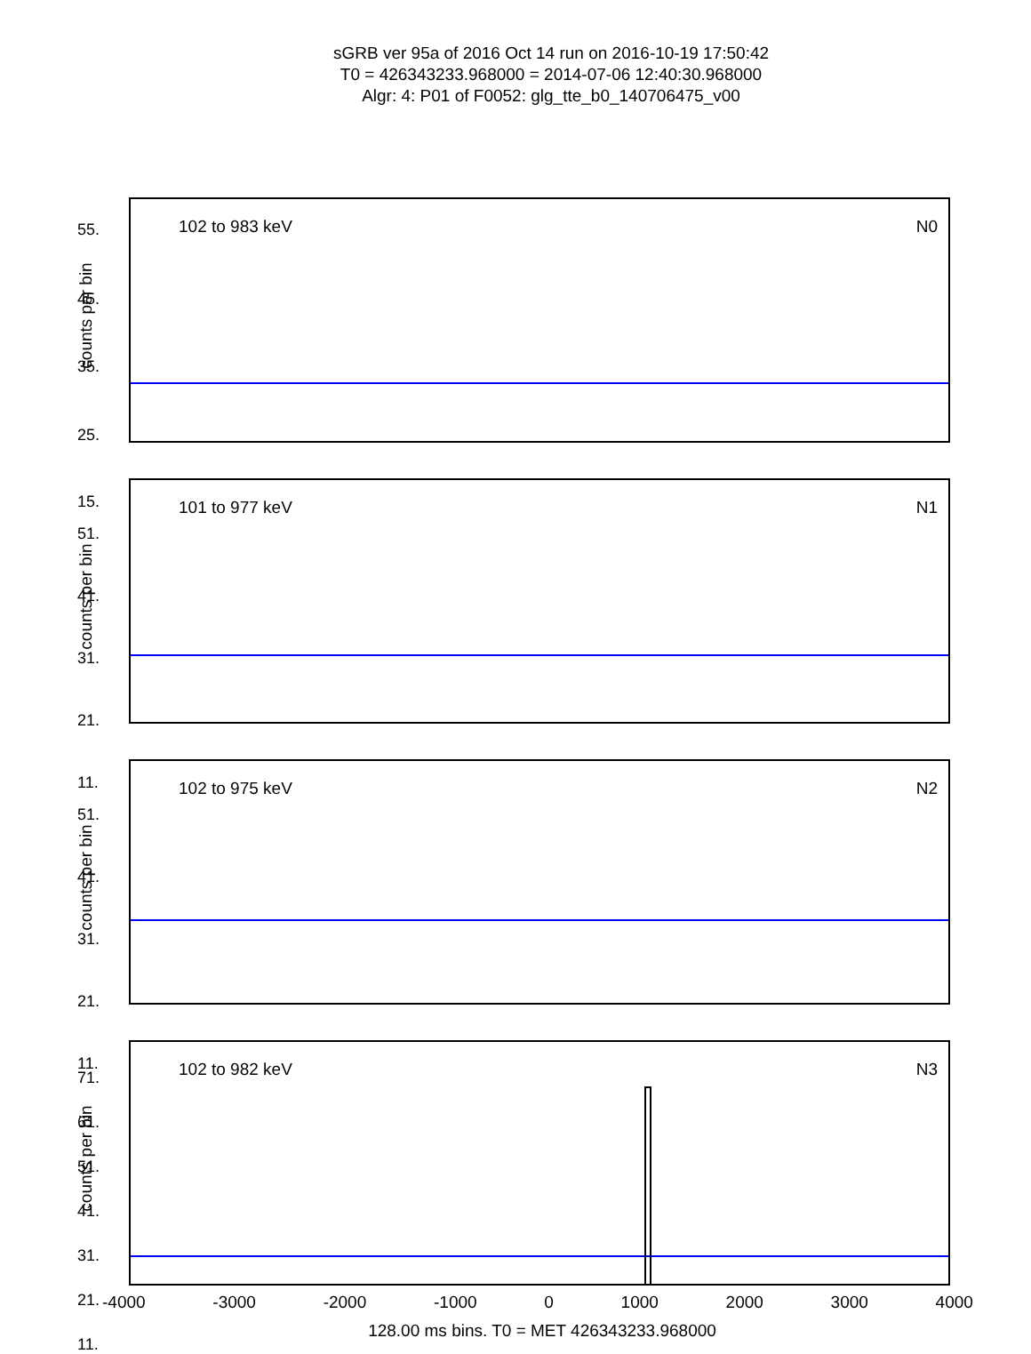sGRB ver 95a of 2016 Oct 14 run on 2016-10-19 17:50:42
T0 = 426343233.968000 = 2014-07-06 12:40:30.968000
Algr: 4: P01 of F0052: glg_tte_b0_140706475_v00
102 to 983 keV N0
counts per bin
55.
45.
35.
25.
15.
101 to 977 keV N1
counts per bin
51.
41.
31.
21.
11.
102 to 975 keV N2
counts per bin
51.
41.
31.
21.
11.
102 to 982 keV N3
counts per bin
71.
61.
51.
41.
31.
21.
11.
-4000 -3000 -2000 -1000 0 1000 2000 3000 4000
128.00 ms bins. T0 = MET 426343233.968000